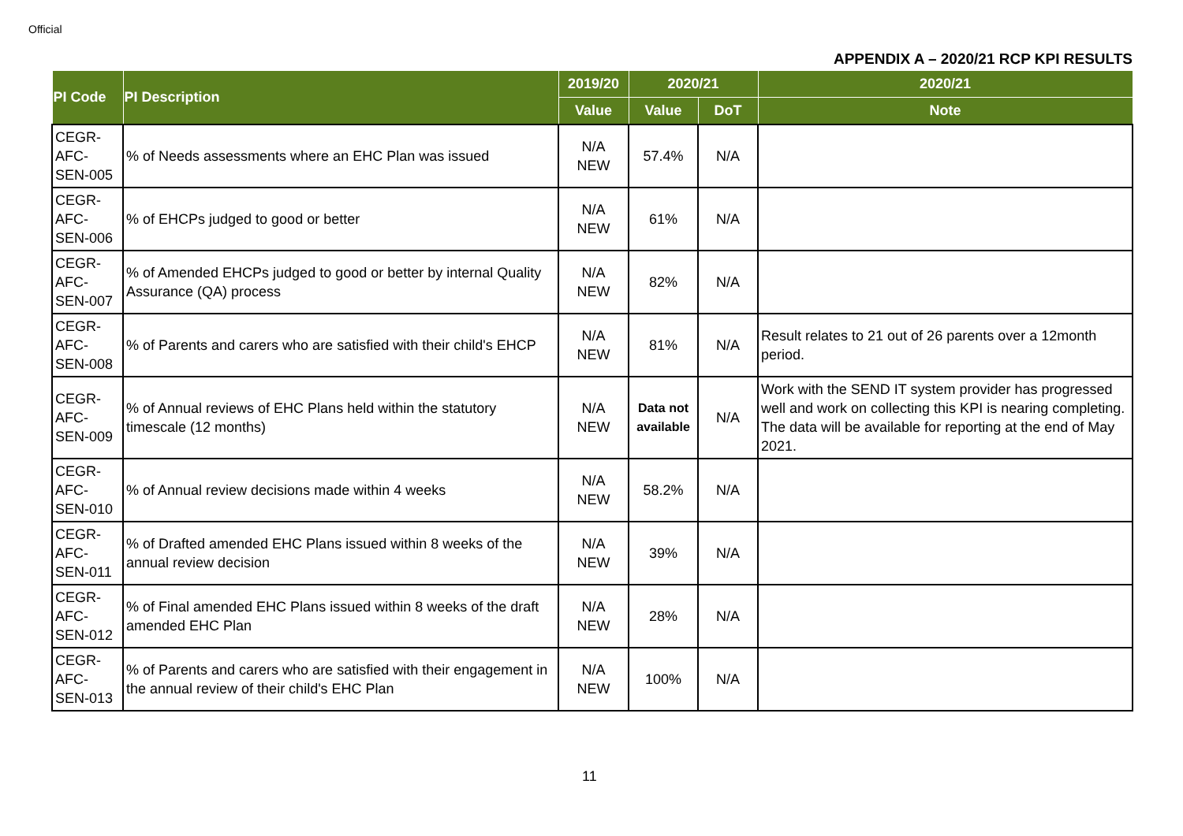Official
APPENDIX A – 2020/21 RCP KPI RESULTS
| PI Code | PI Description | 2019/20 | 2020/21 | | 2020/21 |
| --- | --- | --- | --- | --- | --- |
| | | Value | Value | DoT | Note |
| CEGR- AFC- SEN-005 | % of Needs assessments where an EHC Plan was issued | N/A NEW | 57.4% | N/A | |
| CEGR- AFC- SEN-006 | % of EHCPs judged to good or better | N/A NEW | 61% | N/A | |
| CEGR- AFC- SEN-007 | % of Amended EHCPs judged to good or better by internal Quality Assurance (QA) process | N/A NEW | 82% | N/A | |
| CEGR- AFC- SEN-008 | % of Parents and carers who are satisfied with their child's EHCP | N/A NEW | 81% | N/A | Result relates to 21 out of 26 parents over a 12month period. |
| CEGR- AFC- SEN-009 | % of Annual reviews of EHC Plans held within the statutory timescale (12 months) | N/A NEW | Data not available | N/A | Work with the SEND IT system provider has progressed well and work on collecting this KPI is nearing completing. The data will be available for reporting at the end of May 2021. |
| CEGR- AFC- SEN-010 | % of Annual review decisions made within 4 weeks | N/A NEW | 58.2% | N/A | |
| CEGR- AFC- SEN-011 | % of Drafted amended EHC Plans issued within 8 weeks of the annual review decision | N/A NEW | 39% | N/A | |
| CEGR- AFC- SEN-012 | % of Final amended EHC Plans issued within 8 weeks of the draft amended EHC Plan | N/A NEW | 28% | N/A | |
| CEGR- AFC- SEN-013 | % of Parents and carers who are satisfied with their engagement in the annual review of their child's EHC Plan | N/A NEW | 100% | N/A | |
11